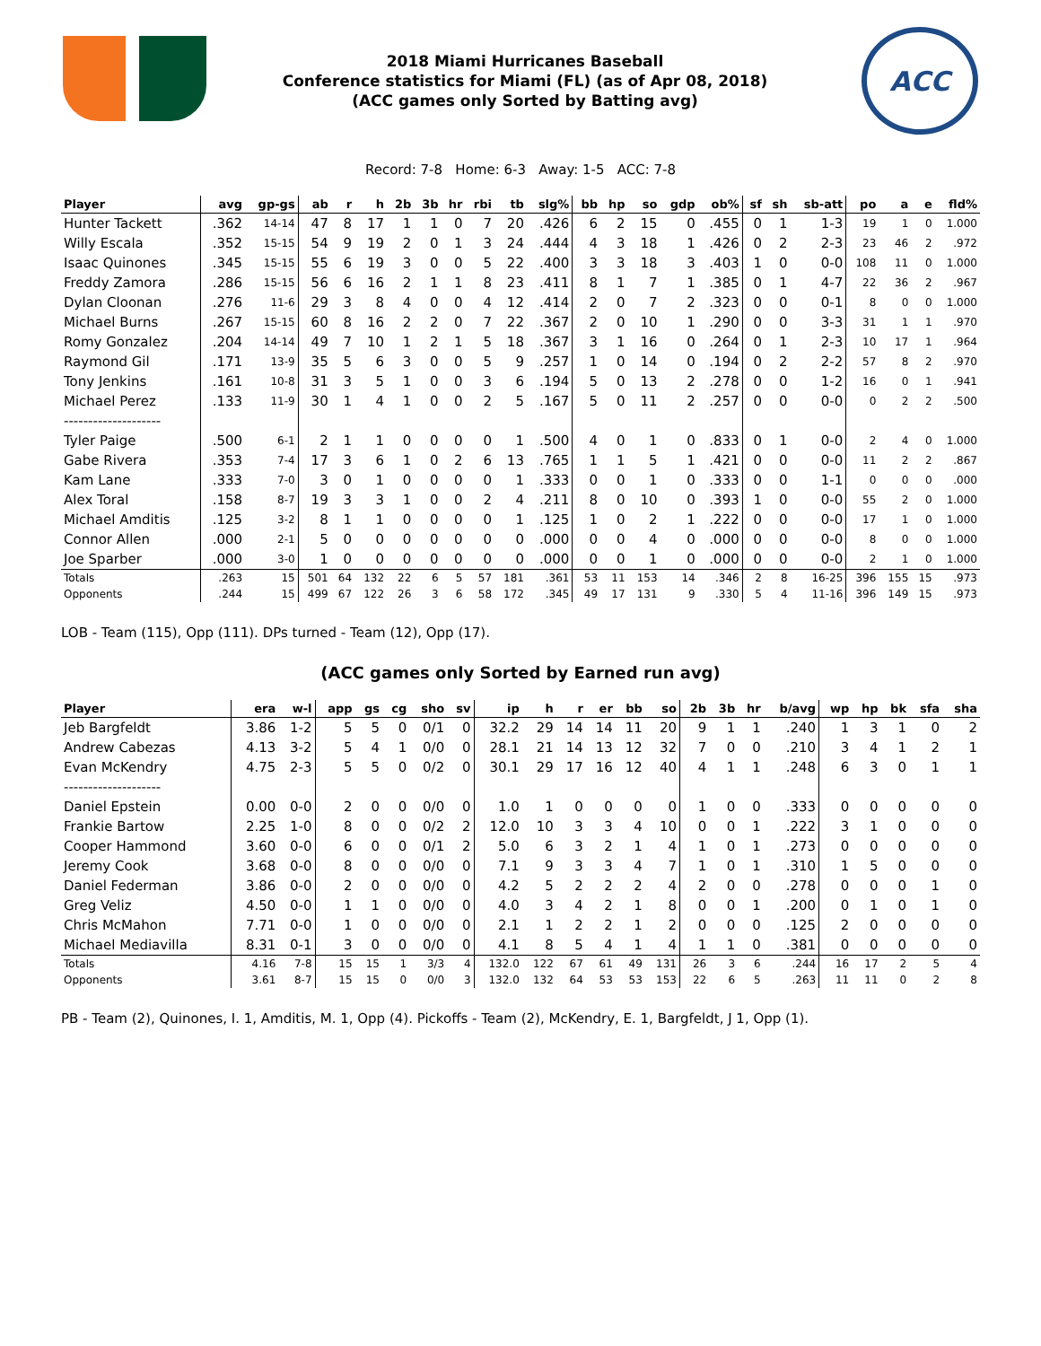2018 Miami Hurricanes Baseball
Conference statistics for Miami (FL) (as of Apr 08, 2018)
(ACC games only Sorted by Batting avg)
ACC
Record: 7-8 Home: 6-3 Away: 1-5 ACC: 7-8
| Player | avg | gp-gs | ab | r | h | 2b | 3b | hr | rbi | tb | slg% | bb | hp | so | gdp | ob% | sf | sh | sb-att | po | a | e | fld% |
| --- | --- | --- | --- | --- | --- | --- | --- | --- | --- | --- | --- | --- | --- | --- | --- | --- | --- | --- | --- | --- | --- | --- | --- |
| Hunter Tackett | .362 | 14-14 | 47 | 8 | 17 | 1 | 1 | 0 | 7 | 20 | .426 | 6 | 2 | 15 | 0 | .455 | 0 | 1 | 1-3 | 19 | 1 | 0 | 1.000 |
| Willy Escala | .352 | 15-15 | 54 | 9 | 19 | 2 | 0 | 1 | 3 | 24 | .444 | 4 | 3 | 18 | 1 | .426 | 0 | 2 | 2-3 | 23 | 46 | 2 | .972 |
| Isaac Quinones | .345 | 15-15 | 55 | 6 | 19 | 3 | 0 | 0 | 5 | 22 | .400 | 3 | 3 | 18 | 3 | .403 | 1 | 0 | 0-0 | 108 | 11 | 0 | 1.000 |
| Freddy Zamora | .286 | 15-15 | 56 | 6 | 16 | 2 | 1 | 1 | 8 | 23 | .411 | 8 | 1 | 7 | 1 | .385 | 0 | 1 | 4-7 | 22 | 36 | 2 | .967 |
| Dylan Cloonan | .276 | 11-6 | 29 | 3 | 8 | 4 | 0 | 0 | 4 | 12 | .414 | 2 | 0 | 7 | 2 | .323 | 0 | 0 | 0-1 | 8 | 0 | 0 | 1.000 |
| Michael Burns | .267 | 15-15 | 60 | 8 | 16 | 2 | 2 | 0 | 7 | 22 | .367 | 2 | 0 | 10 | 1 | .290 | 0 | 0 | 3-3 | 31 | 1 | 1 | .970 |
| Romy Gonzalez | .204 | 14-14 | 49 | 7 | 10 | 1 | 2 | 1 | 5 | 18 | .367 | 3 | 1 | 16 | 0 | .264 | 0 | 1 | 2-3 | 10 | 17 | 1 | .964 |
| Raymond Gil | .171 | 13-9 | 35 | 5 | 6 | 3 | 0 | 0 | 5 | 9 | .257 | 1 | 0 | 14 | 0 | .194 | 0 | 2 | 2-2 | 57 | 8 | 2 | .970 |
| Tony Jenkins | .161 | 10-8 | 31 | 3 | 5 | 1 | 0 | 0 | 3 | 6 | .194 | 5 | 0 | 13 | 2 | .278 | 0 | 0 | 1-2 | 16 | 0 | 1 | .941 |
| Michael Perez | .133 | 11-9 | 30 | 1 | 4 | 1 | 0 | 0 | 2 | 5 | .167 | 5 | 0 | 11 | 2 | .257 | 0 | 0 | 0-0 | 0 | 2 | 2 | .500 |
| -------------------- | | | | | | | | | | | | | | | | | | | | | | | |
| Tyler Paige | .500 | 6-1 | 2 | 1 | 1 | 0 | 0 | 0 | 0 | 1 | .500 | 4 | 0 | 1 | 0 | .833 | 0 | 1 | 0-0 | 2 | 4 | 0 | 1.000 |
| Gabe Rivera | .353 | 7-4 | 17 | 3 | 6 | 1 | 0 | 2 | 6 | 13 | .765 | 1 | 1 | 5 | 1 | .421 | 0 | 0 | 0-0 | 11 | 2 | 2 | .867 |
| Kam Lane | .333 | 7-0 | 3 | 0 | 1 | 0 | 0 | 0 | 0 | 1 | .333 | 0 | 0 | 1 | 0 | .333 | 0 | 0 | 1-1 | 0 | 0 | 0 | .000 |
| Alex Toral | .158 | 8-7 | 19 | 3 | 3 | 1 | 0 | 0 | 2 | 4 | .211 | 8 | 0 | 10 | 0 | .393 | 1 | 0 | 0-0 | 55 | 2 | 0 | 1.000 |
| Michael Amditis | .125 | 3-2 | 8 | 1 | 1 | 0 | 0 | 0 | 0 | 1 | .125 | 1 | 0 | 2 | 1 | .222 | 0 | 0 | 0-0 | 17 | 1 | 0 | 1.000 |
| Connor Allen | .000 | 2-1 | 5 | 0 | 0 | 0 | 0 | 0 | 0 | 0 | .000 | 0 | 0 | 4 | 0 | .000 | 0 | 0 | 0-0 | 8 | 0 | 0 | 1.000 |
| Joe Sparber | .000 | 3-0 | 1 | 0 | 0 | 0 | 0 | 0 | 0 | 0 | .000 | 0 | 0 | 1 | 0 | .000 | 0 | 0 | 0-0 | 2 | 1 | 0 | 1.000 |
| Totals | .263 | 15 | 501 | 64 | 132 | 22 | 6 | 5 | 57 | 181 | .361 | 53 | 11 | 153 | 14 | .346 | 2 | 8 | 16-25 | 396 | 155 | 15 | .973 |
| Opponents | .244 | 15 | 499 | 67 | 122 | 26 | 3 | 6 | 58 | 172 | .345 | 49 | 17 | 131 | 9 | .330 | 5 | 4 | 11-16 | 396 | 149 | 15 | .973 |
LOB - Team (115), Opp (111). DPs turned - Team (12), Opp (17).
(ACC games only Sorted by Earned run avg)
| Player | era | w-l | app | gs | cg | sho | sv | ip | h | r | er | bb | so | 2b | 3b | hr | b/avg | wp | hp | bk | sfa | sha |
| --- | --- | --- | --- | --- | --- | --- | --- | --- | --- | --- | --- | --- | --- | --- | --- | --- | --- | --- | --- | --- | --- | --- |
| Jeb Bargfeldt | 3.86 | 1-2 | 5 | 5 | 0 | 0/1 | 0 | 32.2 | 29 | 14 | 14 | 11 | 20 | 9 | 1 | 1 | .240 | 1 | 3 | 1 | 0 | 2 |
| Andrew Cabezas | 4.13 | 3-2 | 5 | 4 | 1 | 0/0 | 0 | 28.1 | 21 | 14 | 13 | 12 | 32 | 7 | 0 | 0 | .210 | 3 | 4 | 1 | 2 | 1 |
| Evan McKendry | 4.75 | 2-3 | 5 | 5 | 0 | 0/2 | 0 | 30.1 | 29 | 17 | 16 | 12 | 40 | 4 | 1 | 1 | .248 | 6 | 3 | 0 | 1 | 1 |
| -------------------- | | | | | | | | | | | | | | | | | | | | | | |
| Daniel Epstein | 0.00 | 0-0 | 2 | 0 | 0 | 0/0 | 0 | 1.0 | 1 | 0 | 0 | 0 | 0 | 1 | 0 | 0 | .333 | 0 | 0 | 0 | 0 | 0 |
| Frankie Bartow | 2.25 | 1-0 | 8 | 0 | 0 | 0/2 | 2 | 12.0 | 10 | 3 | 3 | 4 | 10 | 0 | 0 | 1 | .222 | 3 | 1 | 0 | 0 | 0 |
| Cooper Hammond | 3.60 | 0-0 | 6 | 0 | 0 | 0/1 | 2 | 5.0 | 6 | 3 | 2 | 1 | 4 | 1 | 0 | 1 | .273 | 0 | 0 | 0 | 0 | 0 |
| Jeremy Cook | 3.68 | 0-0 | 8 | 0 | 0 | 0/0 | 0 | 7.1 | 9 | 3 | 3 | 4 | 7 | 1 | 0 | 1 | .310 | 1 | 5 | 0 | 0 | 0 |
| Daniel Federman | 3.86 | 0-0 | 2 | 0 | 0 | 0/0 | 0 | 4.2 | 5 | 2 | 2 | 2 | 4 | 2 | 0 | 0 | .278 | 0 | 0 | 0 | 1 | 0 |
| Greg Veliz | 4.50 | 0-0 | 1 | 1 | 0 | 0/0 | 0 | 4.0 | 3 | 4 | 2 | 1 | 8 | 0 | 0 | 1 | .200 | 0 | 1 | 0 | 1 | 0 |
| Chris McMahon | 7.71 | 0-0 | 1 | 0 | 0 | 0/0 | 0 | 2.1 | 1 | 2 | 2 | 1 | 2 | 0 | 0 | 0 | .125 | 2 | 0 | 0 | 0 | 0 |
| Michael Mediavilla | 8.31 | 0-1 | 3 | 0 | 0 | 0/0 | 0 | 4.1 | 8 | 5 | 4 | 1 | 4 | 1 | 1 | 0 | .381 | 0 | 0 | 0 | 0 | 0 |
| Totals | 4.16 | 7-8 | 15 | 15 | 1 | 3/3 | 4 | 132.0 | 122 | 67 | 61 | 49 | 131 | 26 | 3 | 6 | .244 | 16 | 17 | 2 | 5 | 4 |
| Opponents | 3.61 | 8-7 | 15 | 15 | 0 | 0/0 | 3 | 132.0 | 132 | 64 | 53 | 53 | 153 | 22 | 6 | 5 | .263 | 11 | 11 | 0 | 2 | 8 |
PB - Team (2), Quinones, I. 1, Amditis, M. 1, Opp (4). Pickoffs - Team (2), McKendry, E. 1, Bargfeldt, J 1, Opp (1).